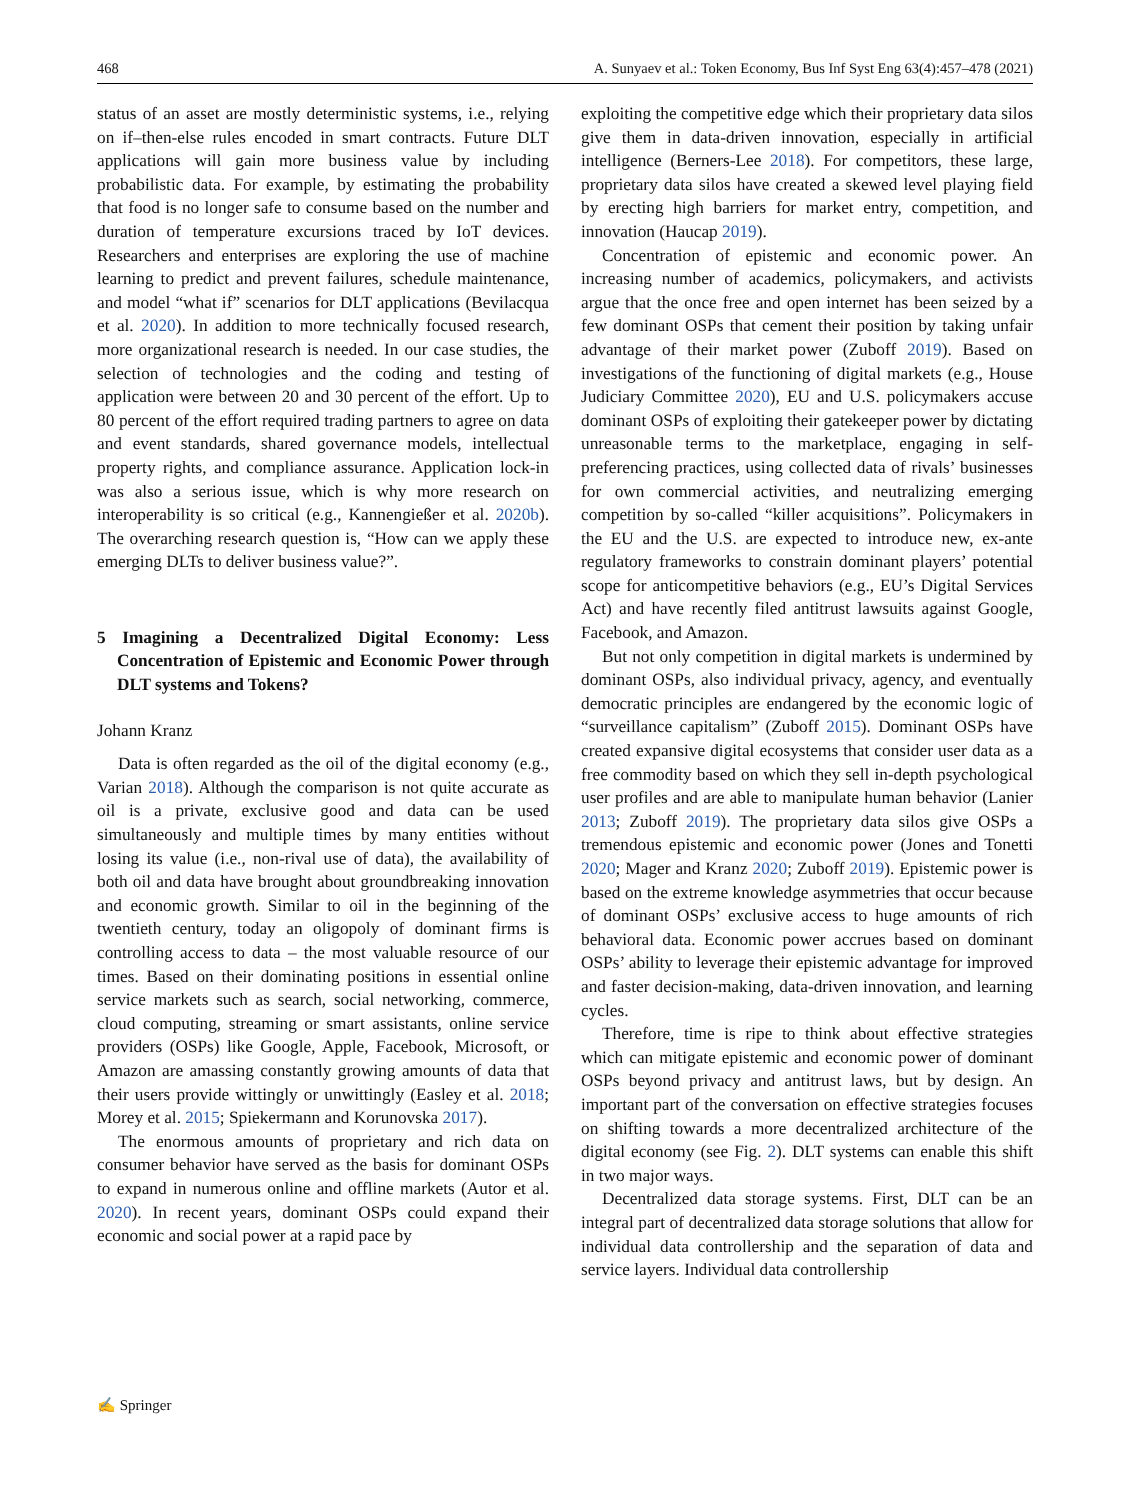468 A. Sunyaev et al.: Token Economy, Bus Inf Syst Eng 63(4):457–478 (2021)
status of an asset are mostly deterministic systems, i.e., relying on if–then-else rules encoded in smart contracts. Future DLT applications will gain more business value by including probabilistic data. For example, by estimating the probability that food is no longer safe to consume based on the number and duration of temperature excursions traced by IoT devices. Researchers and enterprises are exploring the use of machine learning to predict and prevent failures, schedule maintenance, and model “what if” scenarios for DLT applications (Bevilacqua et al. 2020). In addition to more technically focused research, more organizational research is needed. In our case studies, the selection of technologies and the coding and testing of application were between 20 and 30 percent of the effort. Up to 80 percent of the effort required trading partners to agree on data and event standards, shared governance models, intellectual property rights, and compliance assurance. Application lock-in was also a serious issue, which is why more research on interoperability is so critical (e.g., Kannengießer et al. 2020b). The overarching research question is, “How can we apply these emerging DLTs to deliver business value?”.
5 Imagining a Decentralized Digital Economy: Less Concentration of Epistemic and Economic Power through DLT systems and Tokens?
Johann Kranz
Data is often regarded as the oil of the digital economy (e.g., Varian 2018). Although the comparison is not quite accurate as oil is a private, exclusive good and data can be used simultaneously and multiple times by many entities without losing its value (i.e., non-rival use of data), the availability of both oil and data have brought about groundbreaking innovation and economic growth. Similar to oil in the beginning of the twentieth century, today an oligopoly of dominant firms is controlling access to data – the most valuable resource of our times. Based on their dominating positions in essential online service markets such as search, social networking, commerce, cloud computing, streaming or smart assistants, online service providers (OSPs) like Google, Apple, Facebook, Microsoft, or Amazon are amassing constantly growing amounts of data that their users provide wittingly or unwittingly (Easley et al. 2018; Morey et al. 2015; Spiekermann and Korunovska 2017).
The enormous amounts of proprietary and rich data on consumer behavior have served as the basis for dominant OSPs to expand in numerous online and offline markets (Autor et al. 2020). In recent years, dominant OSPs could expand their economic and social power at a rapid pace by
exploiting the competitive edge which their proprietary data silos give them in data-driven innovation, especially in artificial intelligence (Berners-Lee 2018). For competitors, these large, proprietary data silos have created a skewed level playing field by erecting high barriers for market entry, competition, and innovation (Haucap 2019).
Concentration of epistemic and economic power. An increasing number of academics, policymakers, and activists argue that the once free and open internet has been seized by a few dominant OSPs that cement their position by taking unfair advantage of their market power (Zuboff 2019). Based on investigations of the functioning of digital markets (e.g., House Judiciary Committee 2020), EU and U.S. policymakers accuse dominant OSPs of exploiting their gatekeeper power by dictating unreasonable terms to the marketplace, engaging in self-preferencing practices, using collected data of rivals’ businesses for own commercial activities, and neutralizing emerging competition by so-called “killer acquisitions”. Policymakers in the EU and the U.S. are expected to introduce new, ex-ante regulatory frameworks to constrain dominant players’ potential scope for anticompetitive behaviors (e.g., EU’s Digital Services Act) and have recently filed antitrust lawsuits against Google, Facebook, and Amazon.
But not only competition in digital markets is undermined by dominant OSPs, also individual privacy, agency, and eventually democratic principles are endangered by the economic logic of “surveillance capitalism” (Zuboff 2015). Dominant OSPs have created expansive digital ecosystems that consider user data as a free commodity based on which they sell in-depth psychological user profiles and are able to manipulate human behavior (Lanier 2013; Zuboff 2019). The proprietary data silos give OSPs a tremendous epistemic and economic power (Jones and Tonetti 2020; Mager and Kranz 2020; Zuboff 2019). Epistemic power is based on the extreme knowledge asymmetries that occur because of dominant OSPs’ exclusive access to huge amounts of rich behavioral data. Economic power accrues based on dominant OSPs’ ability to leverage their epistemic advantage for improved and faster decision-making, data-driven innovation, and learning cycles.
Therefore, time is ripe to think about effective strategies which can mitigate epistemic and economic power of dominant OSPs beyond privacy and antitrust laws, but by design. An important part of the conversation on effective strategies focuses on shifting towards a more decentralized architecture of the digital economy (see Fig. 2). DLT systems can enable this shift in two major ways.
Decentralized data storage systems. First, DLT can be an integral part of decentralized data storage solutions that allow for individual data controllership and the separation of data and service layers. Individual data controllership
✍ Springer